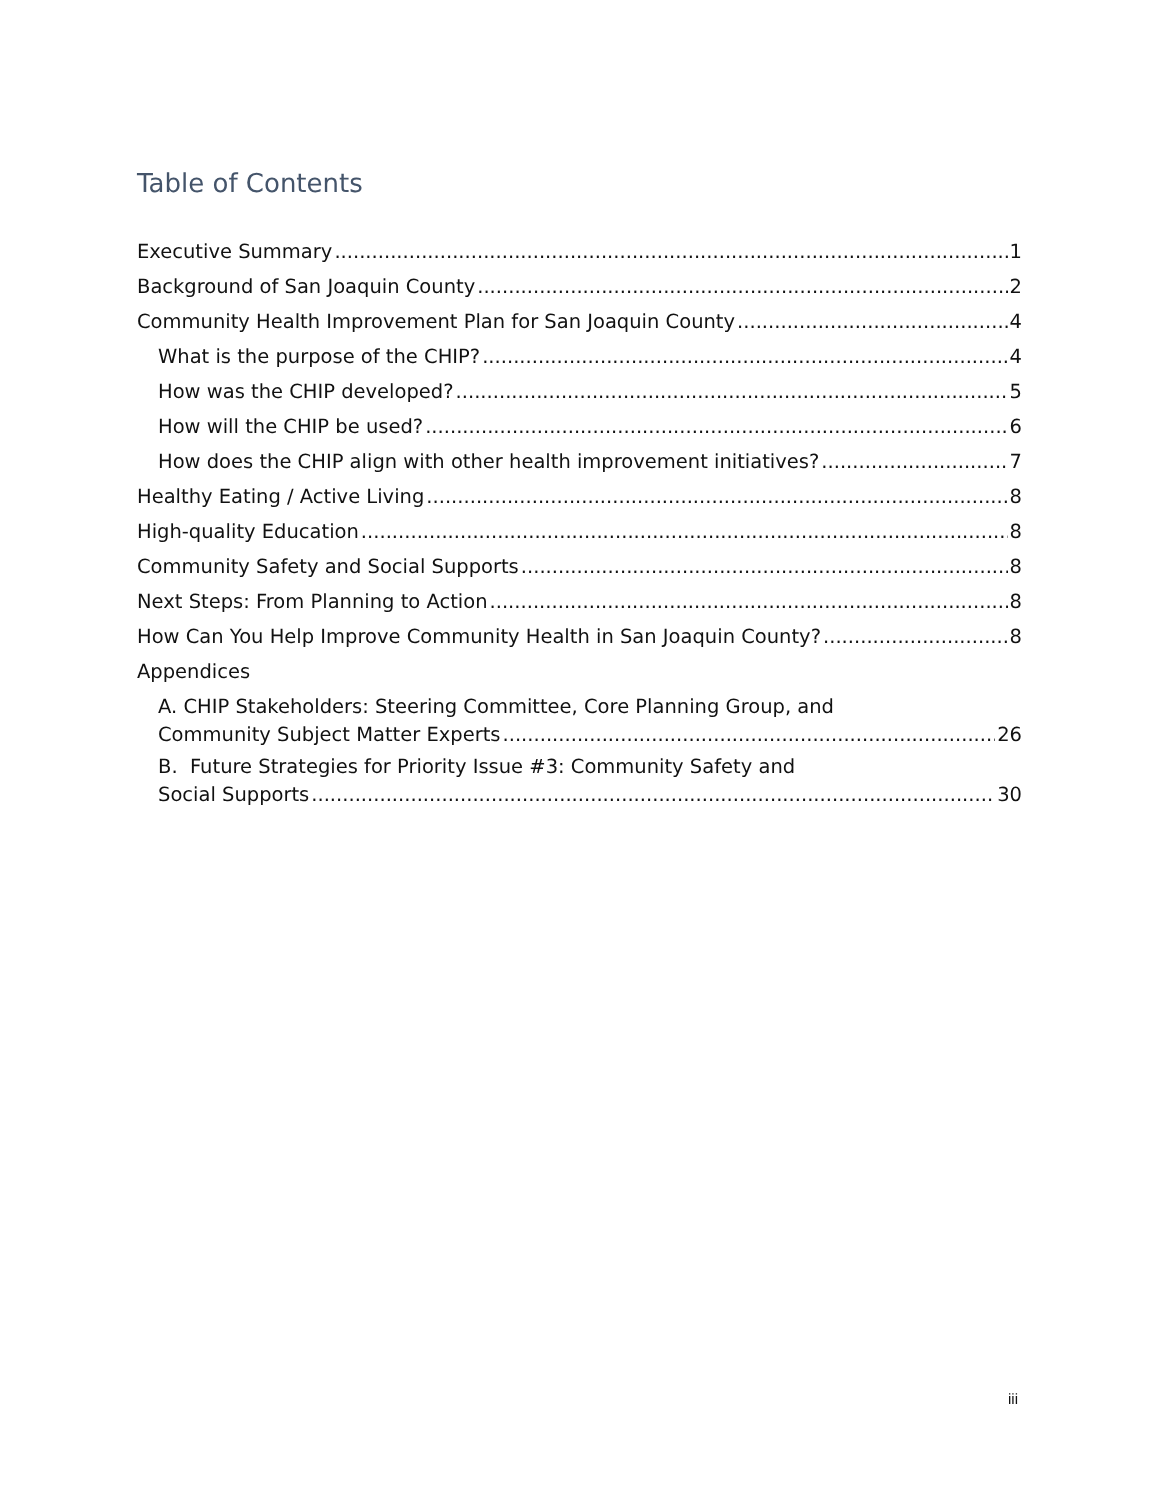Table of Contents
Executive Summary 1
Background of San Joaquin County 2
Community Health Improvement Plan for San Joaquin County 4
What is the purpose of the CHIP? 4
How was the CHIP developed? 5
How will the CHIP be used? 6
How does the CHIP align with other health improvement initiatives? 7
Healthy Eating / Active Living 8
High-quality Education 8
Community Safety and Social Supports 8
Next Steps: From Planning to Action 8
How Can You Help Improve Community Health in San Joaquin County? 8
Appendices
A. CHIP Stakeholders: Steering Committee, Core Planning Group, and
Community Subject Matter Experts 26
B. Future Strategies for Priority Issue #3: Community Safety and
Social Supports 30
iii